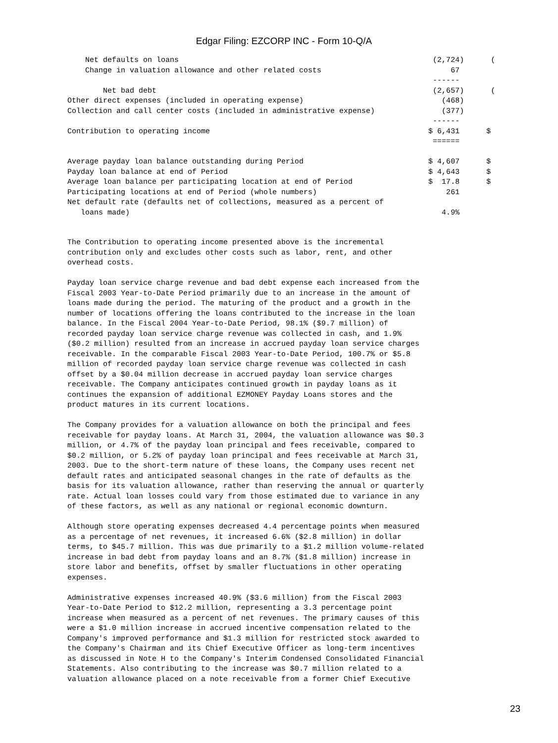Edgar Filing: EZCORP INC - Form 10-Q/A
    Net defaults on loans                                                         (2,724)      (
    Change in valuation allowance and other related costs                             67
                                                                                  ------
        Net bad debt                                                              (2,657)      (
Other direct expenses (included in operating expense)                               (468)
Collection and call center costs (included in administrative expense)               (377)
                                                                                  ------
Contribution to operating income                                                 $ 6,431      $
                                                                                  ======

Average payday loan balance outstanding during Period                            $ 4,607      $
Payday loan balance at end of Period                                             $ 4,643      $
Average loan balance per participating location at end of Period                 $  17.8      $
Participating locations at end of Period (whole numbers)                             261
Net default rate (defaults net of collections, measured as a percent of
   loans made)                                                                      4.9%
The Contribution to operating income presented above is the incremental
contribution only and excludes other costs such as labor, rent, and other
overhead costs.

Payday loan service charge revenue and bad debt expense each increased from the
Fiscal 2003 Year-to-Date Period primarily due to an increase in the amount of
loans made during the period. The maturing of the product and a growth in the
number of locations offering the loans contributed to the increase in the loan
balance. In the Fiscal 2004 Year-to-Date Period, 98.1% ($9.7 million) of
recorded payday loan service charge revenue was collected in cash, and 1.9%
($0.2 million) resulted from an increase in accrued payday loan service charges
receivable. In the comparable Fiscal 2003 Year-to-Date Period, 100.7% or $5.8
million of recorded payday loan service charge revenue was collected in cash
offset by a $0.04 million decrease in accrued payday loan service charges
receivable. The Company anticipates continued growth in payday loans as it
continues the expansion of additional EZMONEY Payday Loans stores and the
product matures in its current locations.

The Company provides for a valuation allowance on both the principal and fees
receivable for payday loans. At March 31, 2004, the valuation allowance was $0.3
million, or 4.7% of the payday loan principal and fees receivable, compared to
$0.2 million, or 5.2% of payday loan principal and fees receivable at March 31,
2003. Due to the short-term nature of these loans, the Company uses recent net
default rates and anticipated seasonal changes in the rate of defaults as the
basis for its valuation allowance, rather than reserving the annual or quarterly
rate. Actual loan losses could vary from those estimated due to variance in any
of these factors, as well as any national or regional economic downturn.

Although store operating expenses decreased 4.4 percentage points when measured
as a percentage of net revenues, it increased 6.6% ($2.8 million) in dollar
terms, to $45.7 million. This was due primarily to a $1.2 million volume-related
increase in bad debt from payday loans and an 8.7% ($1.8 million) increase in
store labor and benefits, offset by smaller fluctuations in other operating
expenses.

Administrative expenses increased 40.9% ($3.6 million) from the Fiscal 2003
Year-to-Date Period to $12.2 million, representing a 3.3 percentage point
increase when measured as a percent of net revenues. The primary causes of this
were a $1.0 million increase in accrued incentive compensation related to the
Company's improved performance and $1.3 million for restricted stock awarded to
the Company's Chairman and its Chief Executive Officer as long-term incentives
as discussed in Note H to the Company's Interim Condensed Consolidated Financial
Statements. Also contributing to the increase was $0.7 million related to a
valuation allowance placed on a note receivable from a former Chief Executive
23